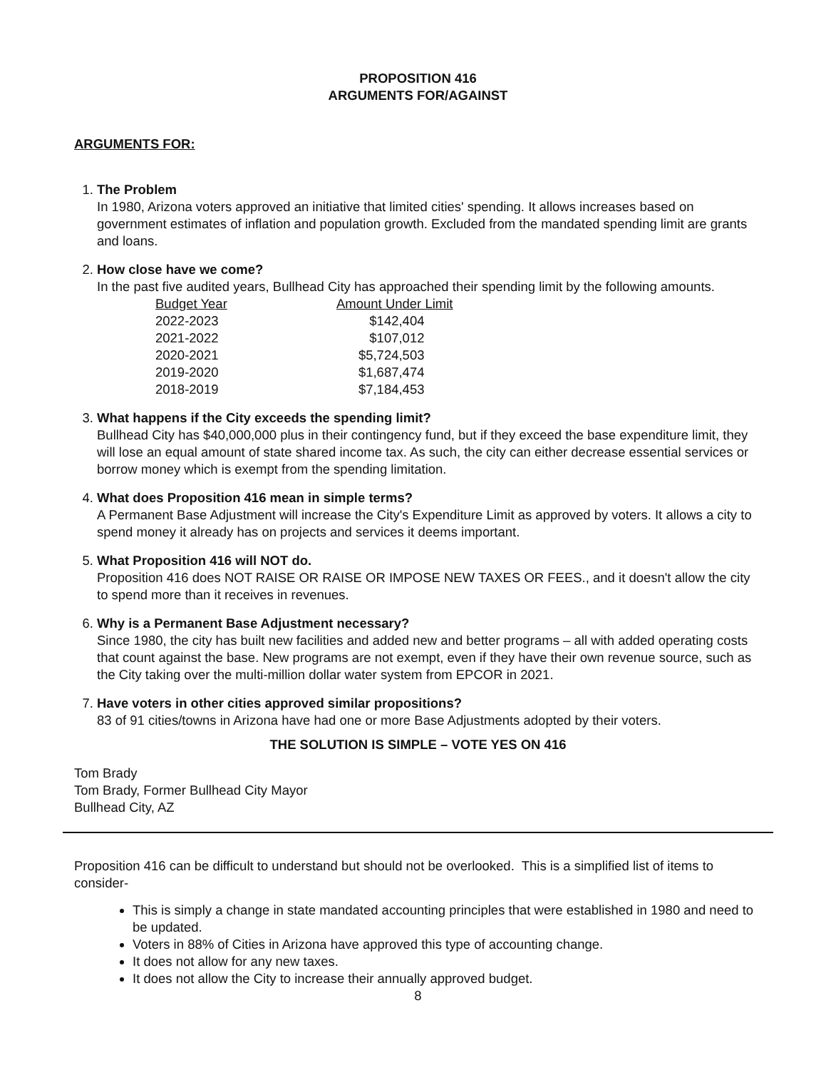PROPOSITION 416
ARGUMENTS FOR/AGAINST
ARGUMENTS FOR:
1.
The Problem
In 1980, Arizona voters approved an initiative that limited cities' spending. It allows increases based on government estimates of inflation and population growth. Excluded from the mandated spending limit are grants and loans.
2.
How close have we come?
In the past five audited years, Bullhead City has approached their spending limit by the following amounts.
| Budget Year | Amount Under Limit |
| --- | --- |
| 2022-2023 | $142,404 |
| 2021-2022 | $107,012 |
| 2020-2021 | $5,724,503 |
| 2019-2020 | $1,687,474 |
| 2018-2019 | $7,184,453 |
3.
What happens if the City exceeds the spending limit?
Bullhead City has $40,000,000 plus in their contingency fund, but if they exceed the base expenditure limit, they will lose an equal amount of state shared income tax. As such, the city can either decrease essential services or borrow money which is exempt from the spending limitation.
4.
What does Proposition 416 mean in simple terms?
A Permanent Base Adjustment will increase the City's Expenditure Limit as approved by voters. It allows a city to spend money it already has on projects and services it deems important.
5.
What Proposition 416 will NOT do.
Proposition 416 does NOT RAISE OR RAISE OR IMPOSE NEW TAXES OR FEES., and it doesn't allow the city to spend more than it receives in revenues.
6.
Why is a Permanent Base Adjustment necessary?
Since 1980, the city has built new facilities and added new and better programs – all with added operating costs that count against the base. New programs are not exempt, even if they have their own revenue source, such as the City taking over the multi-million dollar water system from EPCOR in 2021.
7.
Have voters in other cities approved similar propositions?
83 of 91 cities/towns in Arizona have had one or more Base Adjustments adopted by their voters.
THE SOLUTION IS SIMPLE – VOTE YES ON 416
Tom Brady
Tom Brady, Former Bullhead City Mayor
Bullhead City, AZ
Proposition 416 can be difficult to understand but should not be overlooked. This is a simplified list of items to consider-
This is simply a change in state mandated accounting principles that were established in 1980 and need to be updated.
Voters in 88% of Cities in Arizona have approved this type of accounting change.
It does not allow for any new taxes.
It does not allow the City to increase their annually approved budget.
8